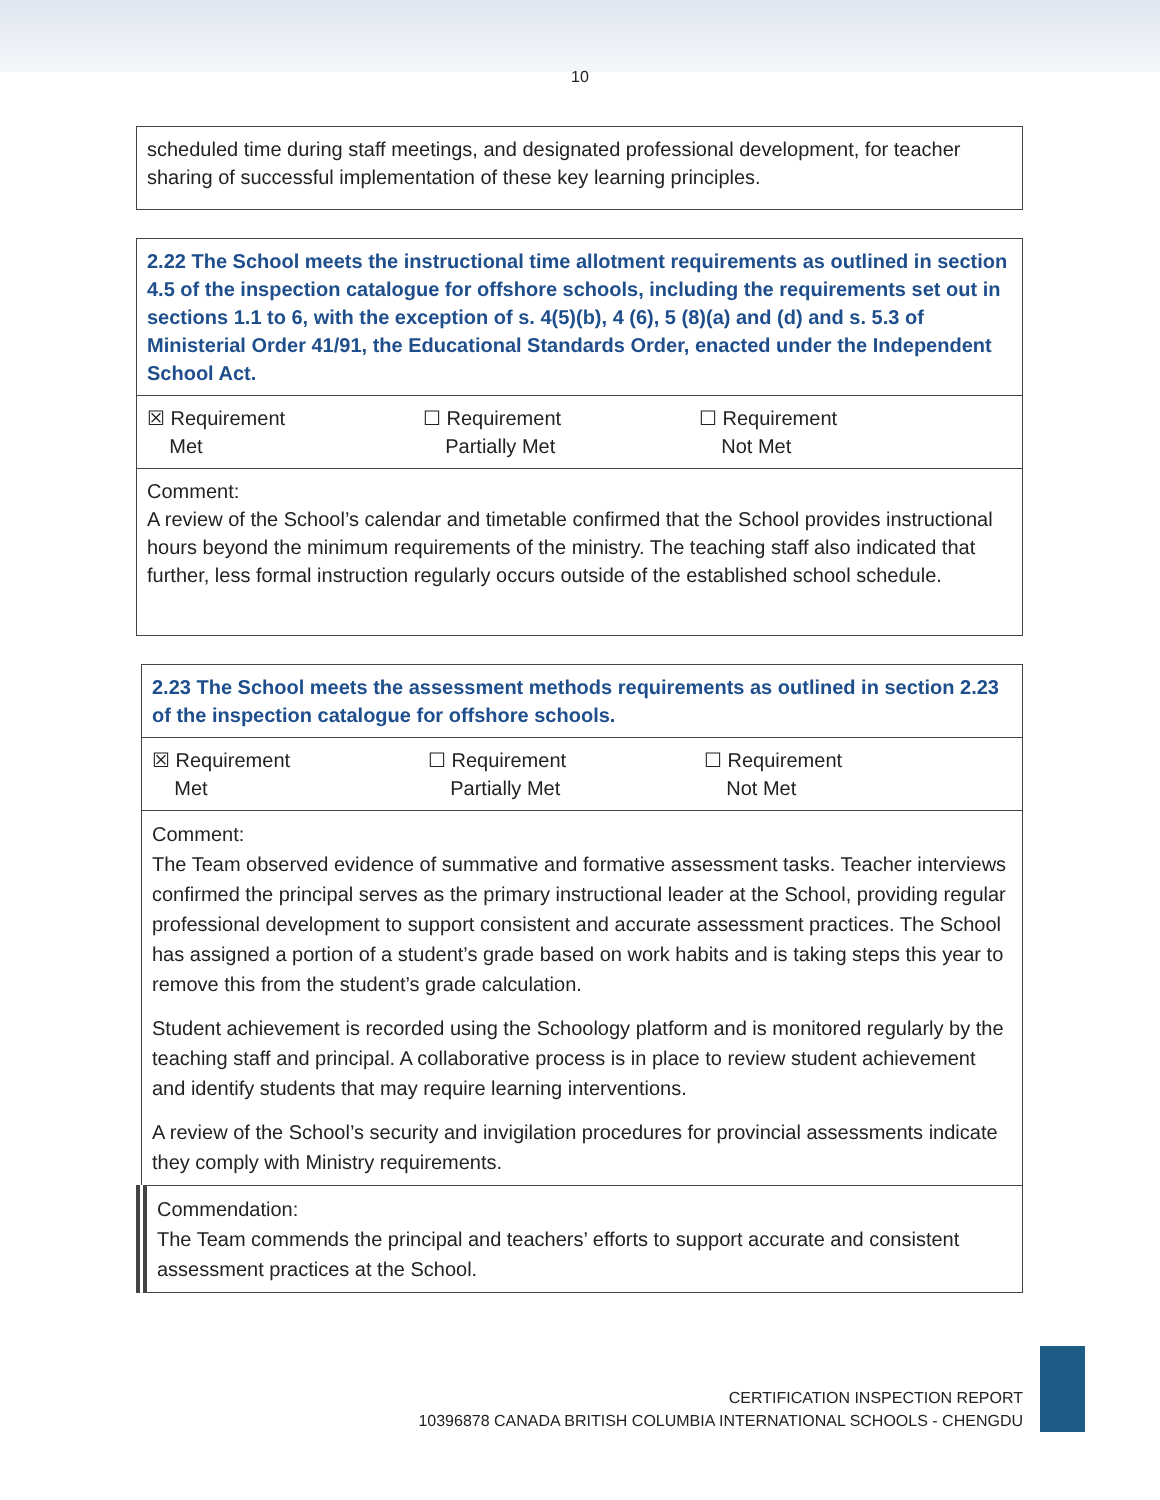10
| scheduled time during staff meetings, and designated professional development, for teacher sharing of successful implementation of these key learning principles. |
| 2.22 The School meets the instructional time allotment requirements as outlined in section 4.5 of the inspection catalogue for offshore schools, including the requirements set out in sections 1.1 to 6, with the exception of s. 4(5)(b), 4 (6), 5 (8)(a) and (d) and s. 5.3 of Ministerial Order 41/91, the Educational Standards Order, enacted under the Independent School Act. |
| ☒ Requirement Met ☐ Requirement Partially Met ☐ Requirement Not Met |
| Comment: A review of the School’s calendar and timetable confirmed that the School provides instructional hours beyond the minimum requirements of the ministry. The teaching staff also indicated that further, less formal instruction regularly occurs outside of the established school schedule. |
| 2.23 The School meets the assessment methods requirements as outlined in section 2.23 of the inspection catalogue for offshore schools. |
| ☒ Requirement Met ☐ Requirement Partially Met ☐ Requirement Not Met |
| Comment: The Team observed evidence of summative and formative assessment tasks. Teacher interviews confirmed the principal serves as the primary instructional leader at the School, providing regular professional development to support consistent and accurate assessment practices. The School has assigned a portion of a student’s grade based on work habits and is taking steps this year to remove this from the student’s grade calculation. Student achievement is recorded using the Schoology platform and is monitored regularly by the teaching staff and principal. A collaborative process is in place to review student achievement and identify students that may require learning interventions. A review of the School’s security and invigilation procedures for provincial assessments indicate they comply with Ministry requirements. |
| Commendation: The Team commends the principal and teachers’ efforts to support accurate and consistent assessment practices at the School. |
CERTIFICATION INSPECTION REPORT
10396878 CANADA BRITISH COLUMBIA INTERNATIONAL SCHOOLS - CHENGDU